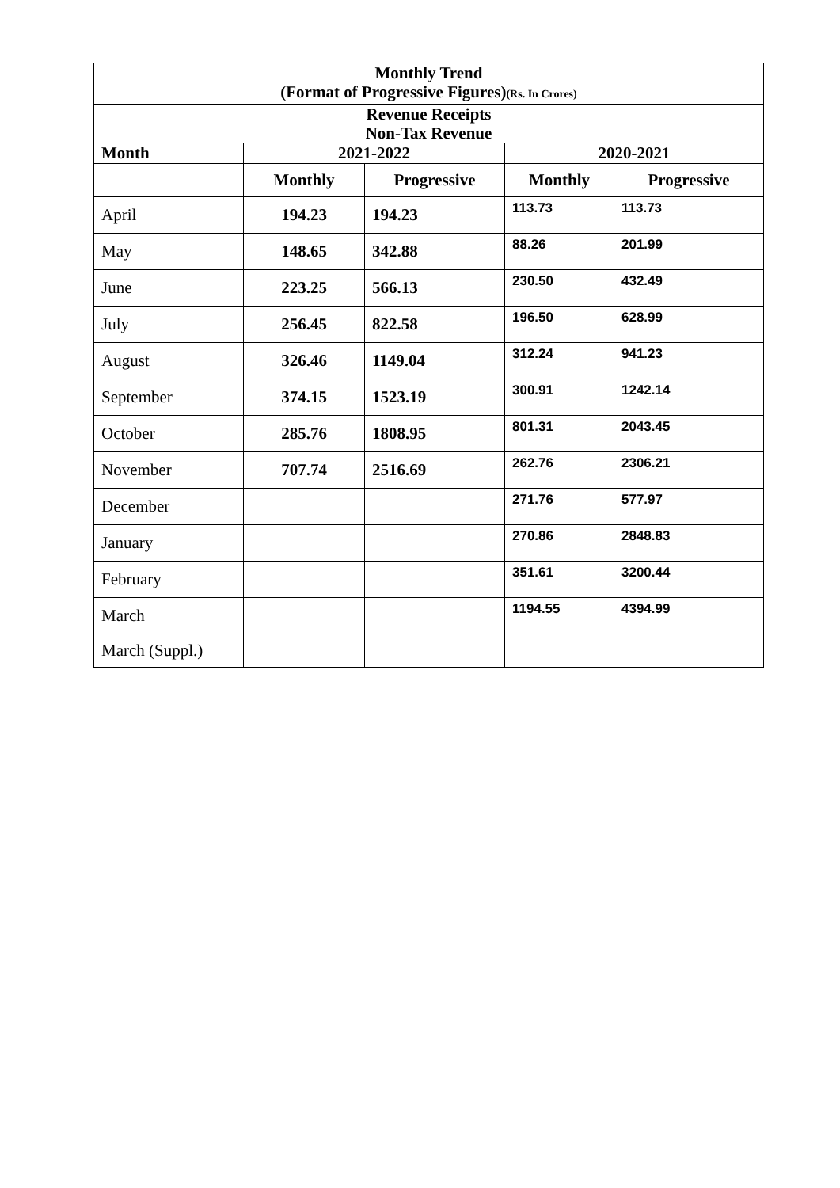| Monthly Trend (Format of Progressive Figures) (Rs. In Crores) | | | | |
| Revenue Receipts Non-Tax Revenue | | | | |
| Month | 2021-2022 | | 2020-2021 | |
| | Monthly | Progressive | Monthly | Progressive |
| April | 194.23 | 194.23 | 113.73 | 113.73 |
| May | 148.65 | 342.88 | 88.26 | 201.99 |
| June | 223.25 | 566.13 | 230.50 | 432.49 |
| July | 256.45 | 822.58 | 196.50 | 628.99 |
| August | 326.46 | 1149.04 | 312.24 | 941.23 |
| September | 374.15 | 1523.19 | 300.91 | 1242.14 |
| October | 285.76 | 1808.95 | 801.31 | 2043.45 |
| November | 707.74 | 2516.69 | 262.76 | 2306.21 |
| December | | | 271.76 | 577.97 |
| January | | | 270.86 | 2848.83 |
| February | | | 351.61 | 3200.44 |
| March | | | 1194.55 | 4394.99 |
| March (Suppl.) | | | | |